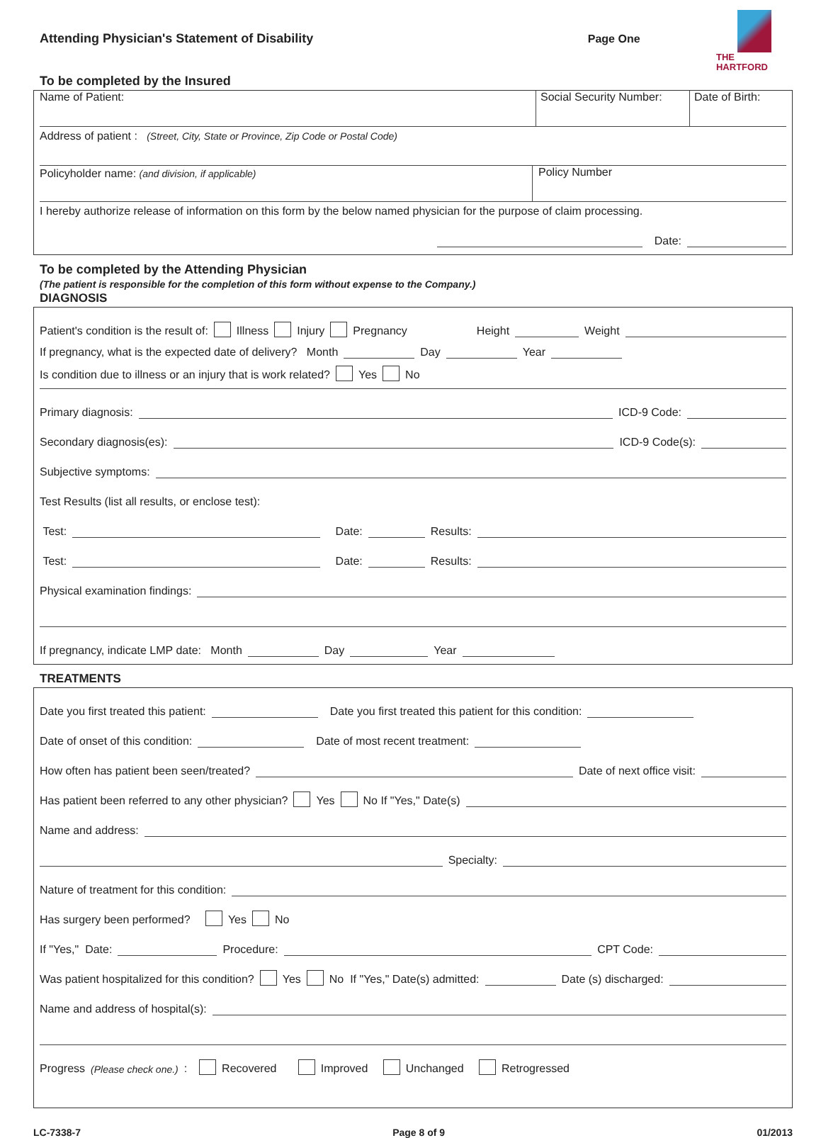Attending Physician's Statement of Disability
Page One
THE
HARTFORD
To be completed by the Insured
Name of Patient: Social Security Number:
Date of Birth:
Address of patient : (Street, City, State or Province, Zip Code or Postal Code)
Policyholder name: (and division, if applicable)
Policy Number
I hereby authorize release of information on this form by the below named physician for the purpose of claim processing.
Date:
To be completed by the Attending Physician
(The patient is responsible for the completion of this form without expense to the Company.)
DIAGNOSIS
Patient's condition is the result of: Illness Injury Pregnancy Height Weight
If pregnancy, what is the expected date of delivery? Month Day Year
Is condition due to illness or an injury that is work related? Yes No
Primary diagnosis: ICD-9 Code:
Secondary diagnosis(es): ICD-9 Code(s):
Subjective symptoms:
Test Results (list all results, or enclose test):
Test: Date: Results:
Test: Date: Results:
Physical examination findings:
If pregnancy, indicate LMP date: Month Day Year
TREATMENTS
Date you first treated this patient: Date you first treated this patient for this condition:
Date of onset of this condition: Date of most recent treatment:
How often has patient been seen/treated? Date of next office visit:
Has patient been referred to any other physician? Yes No If "Yes," Date(s)
Name and address:
Specialty:
Nature of treatment for this condition:
Has surgery been performed? Yes No
If "Yes," Date: Procedure: CPT Code:
Was patient hospitalized for this condition? Yes No If "Yes," Date(s) admitted: Date (s) discharged:
Name and address of hospital(s):
Progress (Please check one.): Recovered Improved Unchanged Retrogressed
LC-7338-7 Page 8 of 9 01/2013